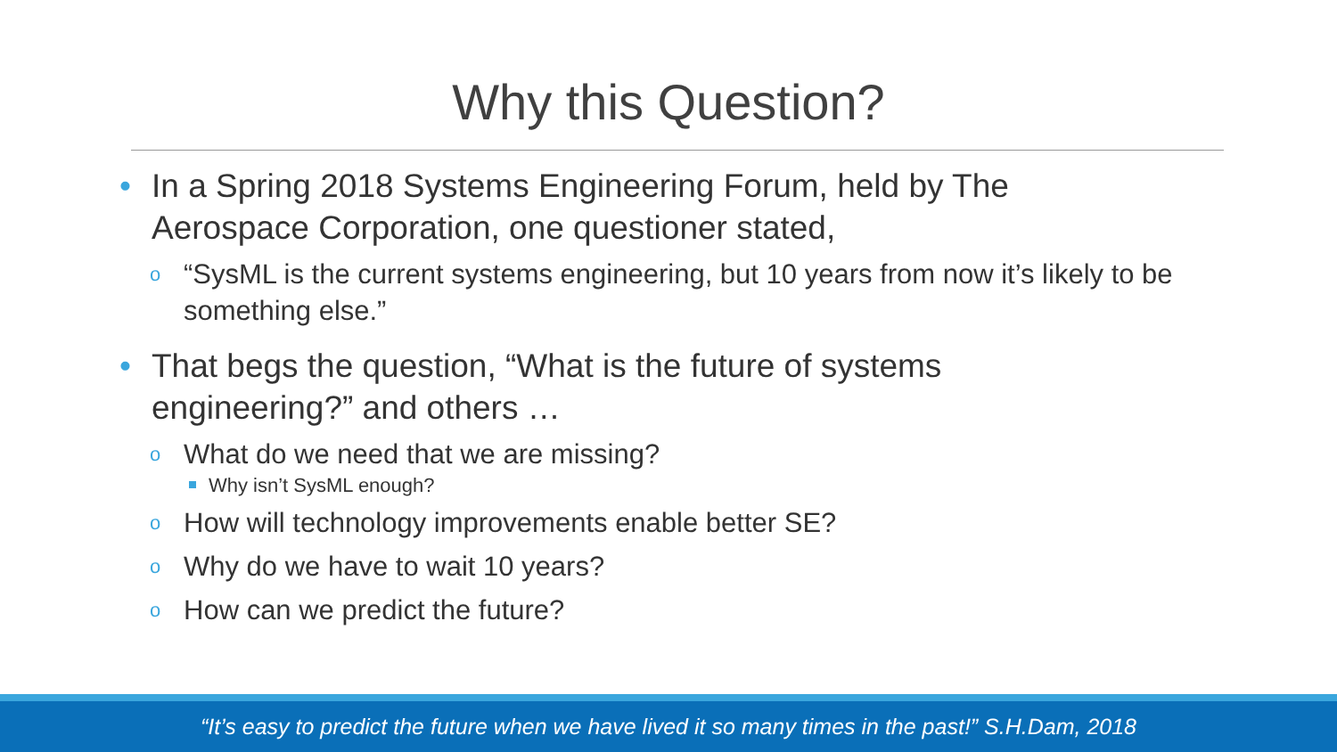Why this Question?
• In a Spring 2018 Systems Engineering Forum, held by The Aerospace Corporation, one questioner stated,
o “SysML is the current systems engineering, but 10 years from now it’s likely to be something else.”
• That begs the question, “What is the future of systems engineering?” and others …
o What do we need that we are missing?
Why isn’t SysML enough?
o How will technology improvements enable better SE?
o Why do we have to wait 10 years?
o How can we predict the future?
“It’s easy to predict the future when we have lived it so many times in the past!” S.H.Dam, 2018